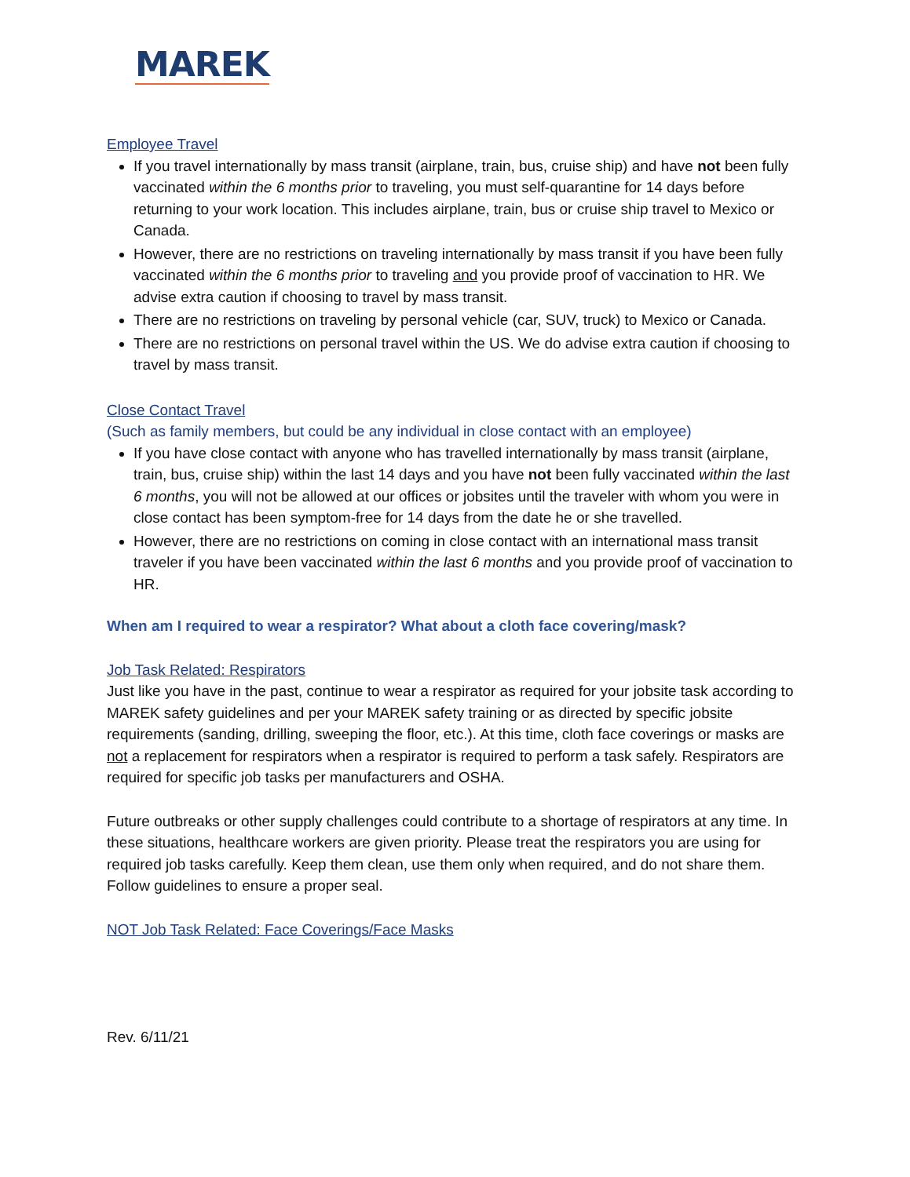MAREK
Employee Travel
If you travel internationally by mass transit (airplane, train, bus, cruise ship) and have not been fully vaccinated within the 6 months prior to traveling, you must self-quarantine for 14 days before returning to your work location. This includes airplane, train, bus or cruise ship travel to Mexico or Canada.
However, there are no restrictions on traveling internationally by mass transit if you have been fully vaccinated within the 6 months prior to traveling and you provide proof of vaccination to HR. We advise extra caution if choosing to travel by mass transit.
There are no restrictions on traveling by personal vehicle (car, SUV, truck) to Mexico or Canada.
There are no restrictions on personal travel within the US. We do advise extra caution if choosing to travel by mass transit.
Close Contact Travel
(Such as family members, but could be any individual in close contact with an employee)
If you have close contact with anyone who has travelled internationally by mass transit (airplane, train, bus, cruise ship) within the last 14 days and you have not been fully vaccinated within the last 6 months, you will not be allowed at our offices or jobsites until the traveler with whom you were in close contact has been symptom-free for 14 days from the date he or she travelled.
However, there are no restrictions on coming in close contact with an international mass transit traveler if you have been vaccinated within the last 6 months and you provide proof of vaccination to HR.
When am I required to wear a respirator? What about a cloth face covering/mask?
Job Task Related: Respirators
Just like you have in the past, continue to wear a respirator as required for your jobsite task according to MAREK safety guidelines and per your MAREK safety training or as directed by specific jobsite requirements (sanding, drilling, sweeping the floor, etc.). At this time, cloth face coverings or masks are not a replacement for respirators when a respirator is required to perform a task safely. Respirators are required for specific job tasks per manufacturers and OSHA.
Future outbreaks or other supply challenges could contribute to a shortage of respirators at any time. In these situations, healthcare workers are given priority. Please treat the respirators you are using for required job tasks carefully. Keep them clean, use them only when required, and do not share them. Follow guidelines to ensure a proper seal.
NOT Job Task Related: Face Coverings/Face Masks
Rev. 6/11/21